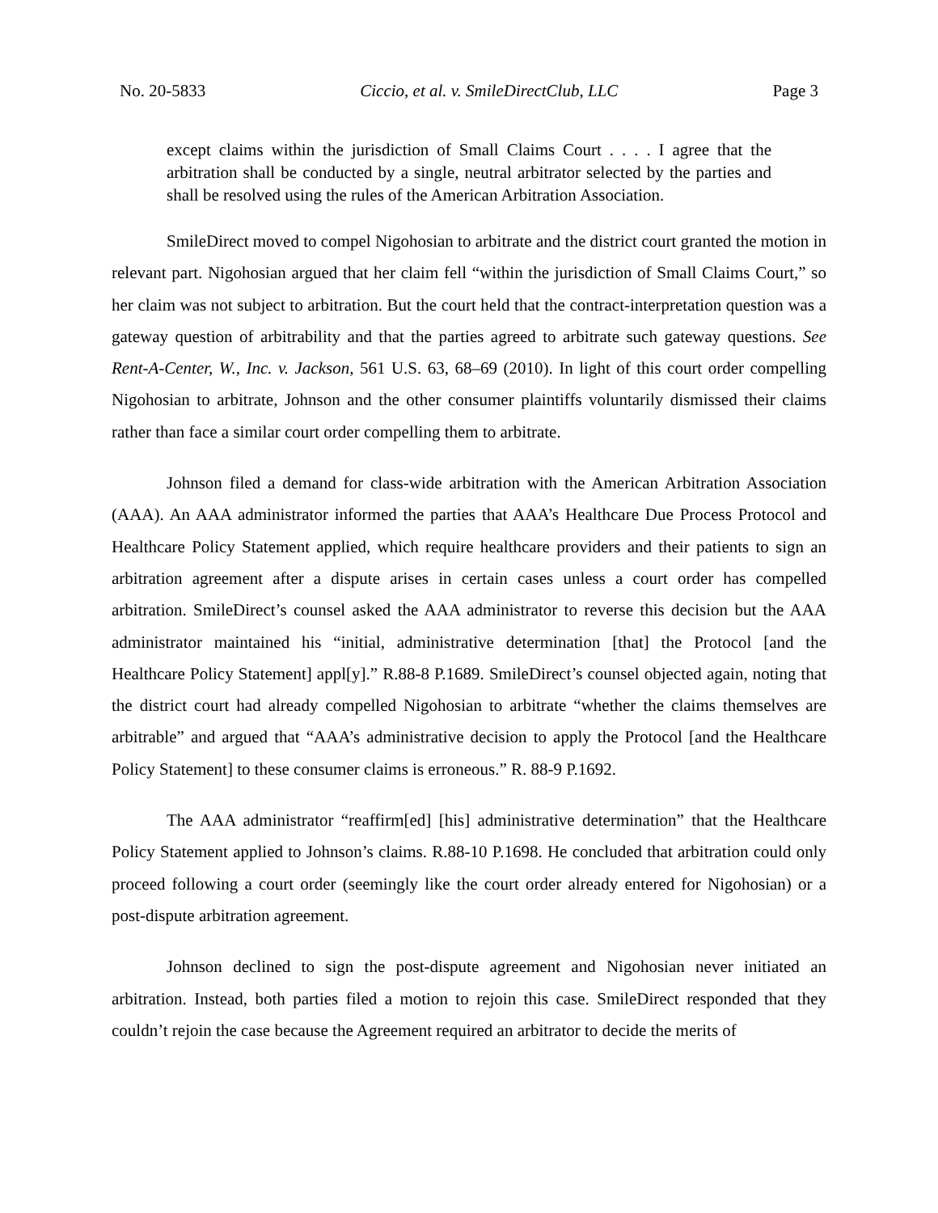No. 20-5833 Ciccio, et al. v. SmileDirectClub, LLC Page 3
except claims within the jurisdiction of Small Claims Court . . . . I agree that the arbitration shall be conducted by a single, neutral arbitrator selected by the parties and shall be resolved using the rules of the American Arbitration Association.
SmileDirect moved to compel Nigohosian to arbitrate and the district court granted the motion in relevant part. Nigohosian argued that her claim fell “within the jurisdiction of Small Claims Court,” so her claim was not subject to arbitration. But the court held that the contract-interpretation question was a gateway question of arbitrability and that the parties agreed to arbitrate such gateway questions. See Rent-A-Center, W., Inc. v. Jackson, 561 U.S. 63, 68–69 (2010). In light of this court order compelling Nigohosian to arbitrate, Johnson and the other consumer plaintiffs voluntarily dismissed their claims rather than face a similar court order compelling them to arbitrate.
Johnson filed a demand for class-wide arbitration with the American Arbitration Association (AAA). An AAA administrator informed the parties that AAA’s Healthcare Due Process Protocol and Healthcare Policy Statement applied, which require healthcare providers and their patients to sign an arbitration agreement after a dispute arises in certain cases unless a court order has compelled arbitration. SmileDirect’s counsel asked the AAA administrator to reverse this decision but the AAA administrator maintained his “initial, administrative determination [that] the Protocol [and the Healthcare Policy Statement] appl[y].” R.88-8 P.1689. SmileDirect’s counsel objected again, noting that the district court had already compelled Nigohosian to arbitrate “whether the claims themselves are arbitrable” and argued that “AAA’s administrative decision to apply the Protocol [and the Healthcare Policy Statement] to these consumer claims is erroneous.” R. 88-9 P.1692.
The AAA administrator “reaffirm[ed] [his] administrative determination” that the Healthcare Policy Statement applied to Johnson’s claims. R.88-10 P.1698. He concluded that arbitration could only proceed following a court order (seemingly like the court order already entered for Nigohosian) or a post-dispute arbitration agreement.
Johnson declined to sign the post-dispute agreement and Nigohosian never initiated an arbitration. Instead, both parties filed a motion to rejoin this case. SmileDirect responded that they couldn’t rejoin the case because the Agreement required an arbitrator to decide the merits of